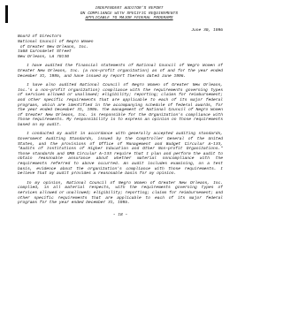INDEPENDENT AUDITOR'S REPORT
ON COMPLIANCE WITH SPECIFIC REQUIREMENTS
APPLICABLE TO MAJOR FEDERAL PROGRAMS
June 30, 1996
Board of Directors
National Council of Negro Women
of Greater New Orleans, Inc.
1508 Carondelet Street
New Orleans, LA 70130
I have audited the financial statements of National Council of Negro Women of Greater New Orleans, Inc. (a non-profit organization) as of and for the year ended December 31, 1995, and have issued my report thereon dated June 1996.
I have also audited National Council of Negro Women of Greater New Orleans, Inc.'s a non-profit organization) compliance with the requirements governing types of services allowed or unallowed; eligibility; reporting; claims for reimbursement; and other specific requirements that are applicable to each of its major federal programs, which are identified in the accompanying schedule of federal awards, for the year ended December 31, 1995. The management of National Council of Negro Women of Greater New Orleans, Inc. is responsible for the Organization's compliance with those requirements. My responsibility is to express an opinion on those requirements based on my audit.
I conducted my audit in accordance with generally accepted auditing standards, Government Auditing Standards, issued by the Comptroller General of the United States, and the provisions of Office of Management and Budget Circular A-133, "Audits of Institutions of Higher Education and Other Non-profit Organizations." Those standards and OMB Circular A-133 require that I plan and perform the audit to obtain reasonable assurance about whether material noncompliance with the requirements referred to above occurred. An audit includes examining, on a test basis, evidence about the organization's compliance with those requirements. I believe that my audit provides a reasonable basis for my opinion.
In my opinion, National Council of Negro Women of Greater New Orleans, Inc. complied, in all material respects, with the requirements governing types of services allowed or unallowed; eligibility; reporting; claims for reimbursement; and other specific requirements that are applicable to each of its major federal programs for the year ended December 31, 1995.
- 18 -